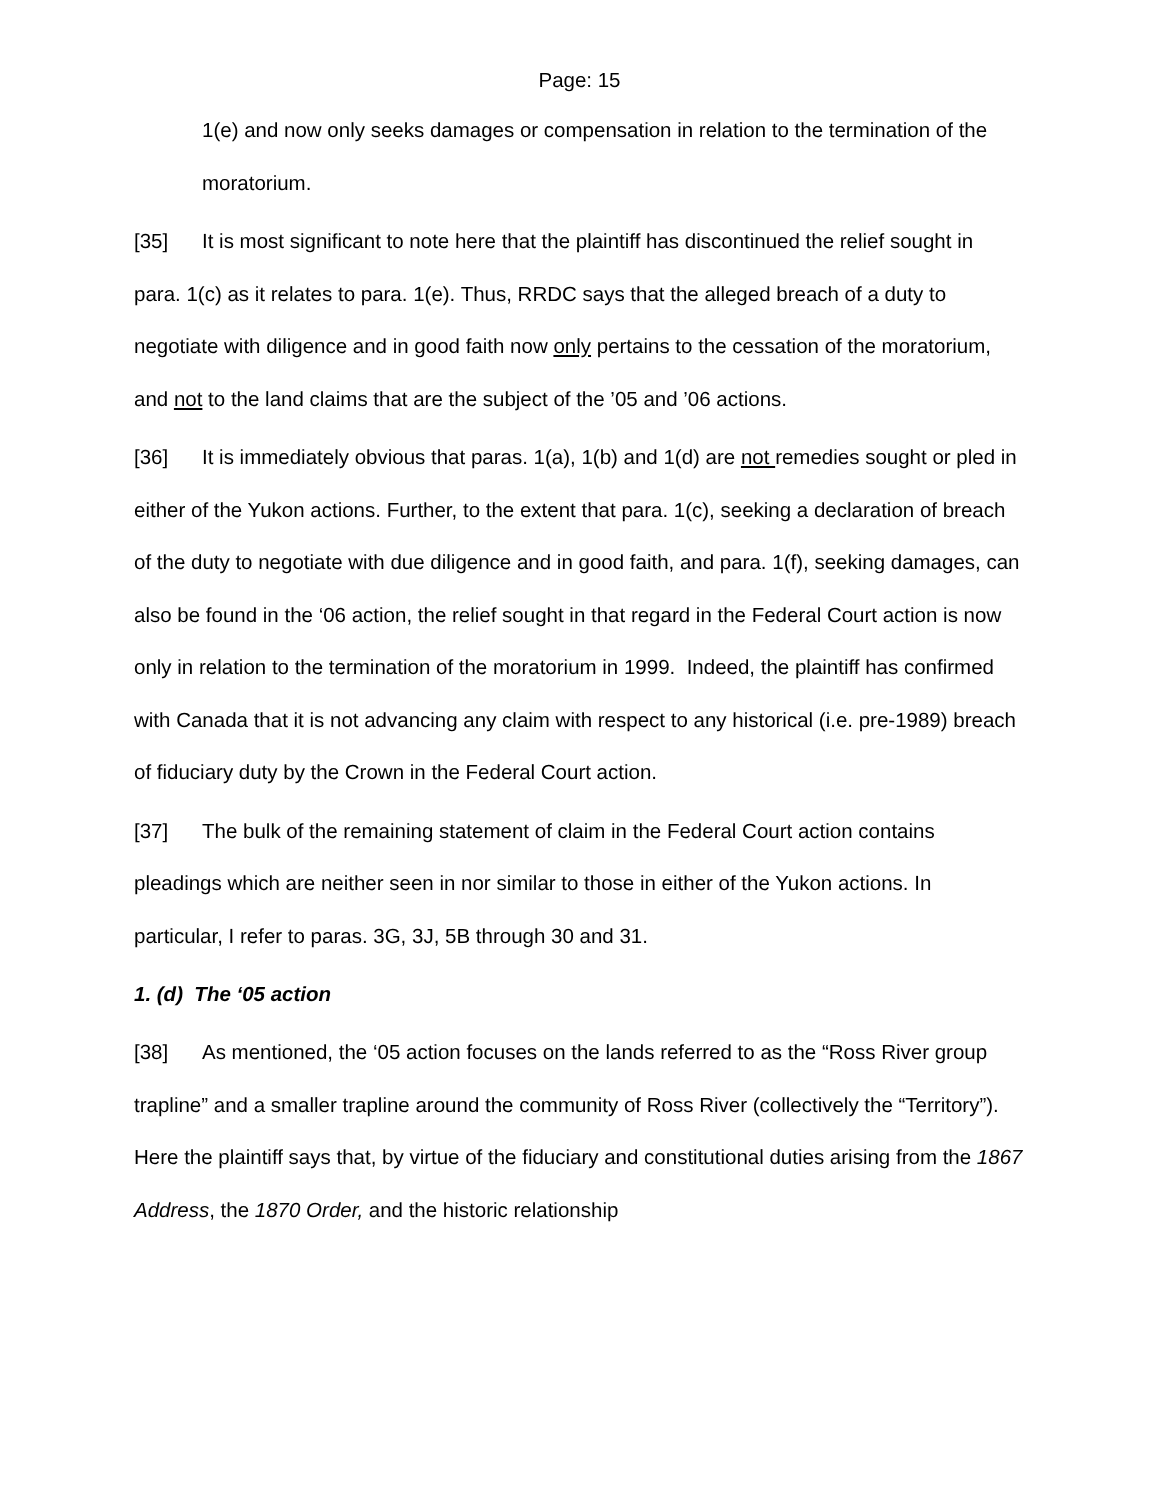Page: 15
1(e) and now only seeks damages or compensation in relation to the termination of the moratorium.
[35] It is most significant to note here that the plaintiff has discontinued the relief sought in para. 1(c) as it relates to para. 1(e). Thus, RRDC says that the alleged breach of a duty to negotiate with diligence and in good faith now only pertains to the cessation of the moratorium, and not to the land claims that are the subject of the ’05 and ’06 actions.
[36] It is immediately obvious that paras. 1(a), 1(b) and 1(d) are not remedies sought or pled in either of the Yukon actions. Further, to the extent that para. 1(c), seeking a declaration of breach of the duty to negotiate with due diligence and in good faith, and para. 1(f), seeking damages, can also be found in the ‘06 action, the relief sought in that regard in the Federal Court action is now only in relation to the termination of the moratorium in 1999. Indeed, the plaintiff has confirmed with Canada that it is not advancing any claim with respect to any historical (i.e. pre-1989) breach of fiduciary duty by the Crown in the Federal Court action.
[37] The bulk of the remaining statement of claim in the Federal Court action contains pleadings which are neither seen in nor similar to those in either of the Yukon actions. In particular, I refer to paras. 3G, 3J, 5B through 30 and 31.
1. (d) The ‘05 action
[38] As mentioned, the ‘05 action focuses on the lands referred to as the “Ross River group trapline” and a smaller trapline around the community of Ross River (collectively the “Territory”). Here the plaintiff says that, by virtue of the fiduciary and constitutional duties arising from the 1867 Address, the 1870 Order, and the historic relationship